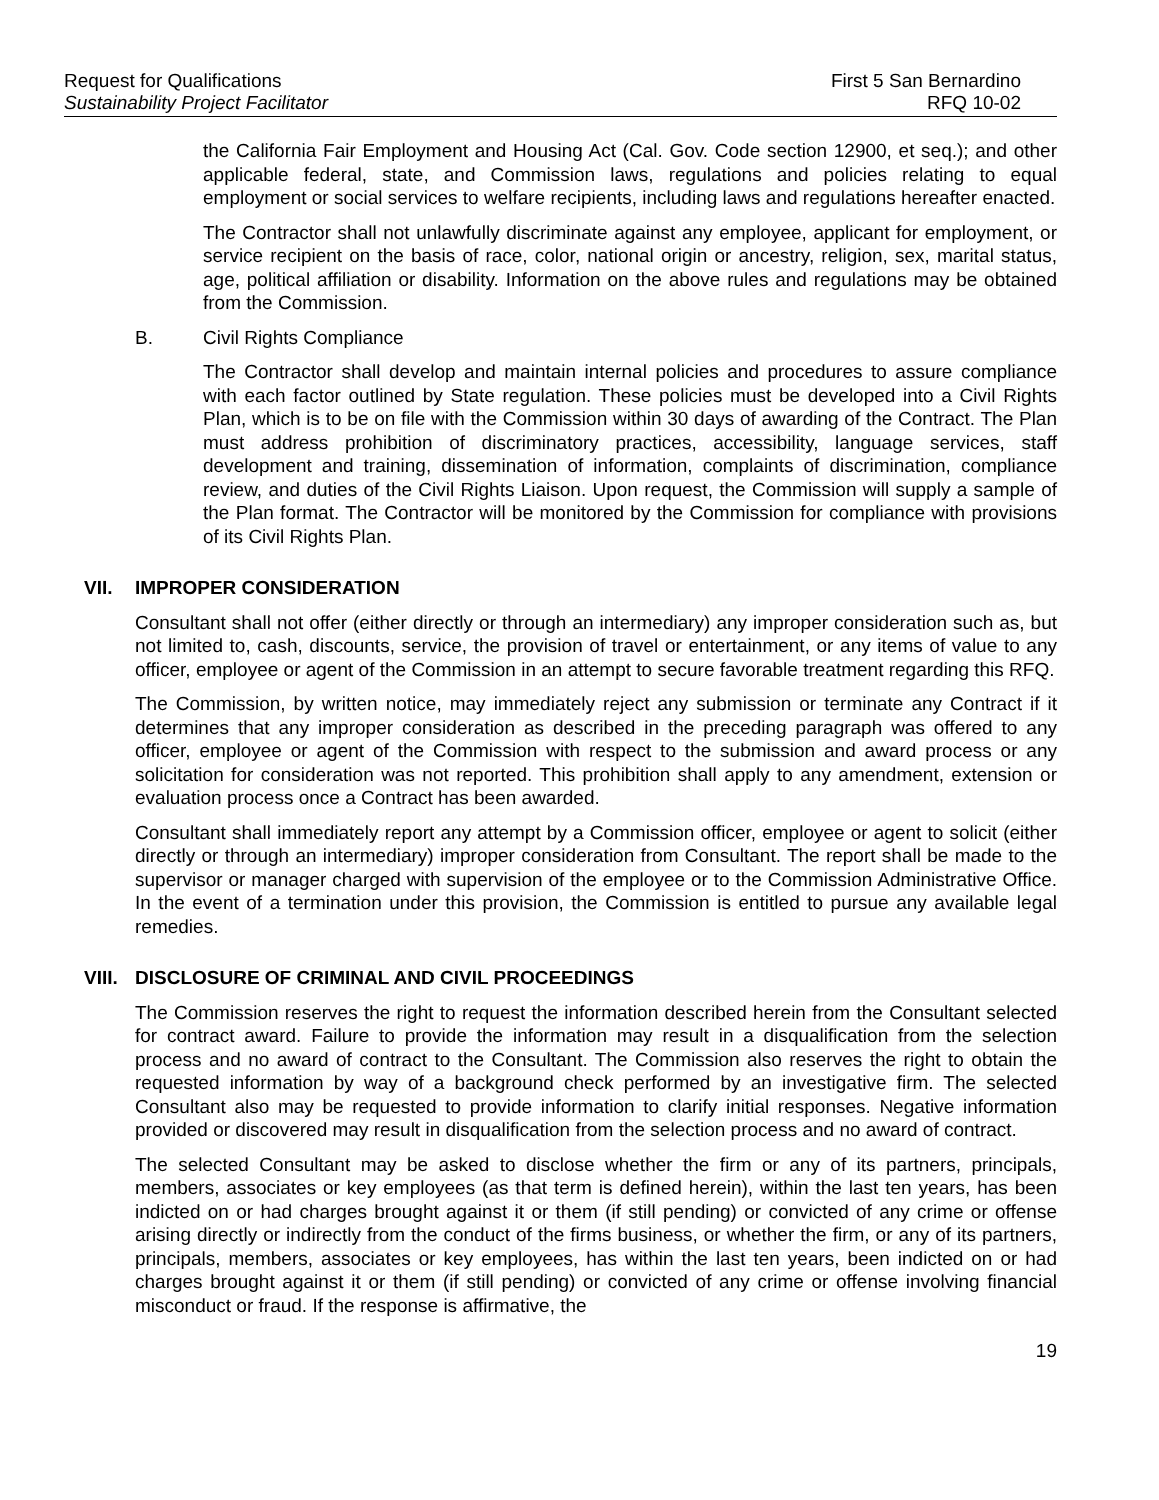Request for Qualifications
Sustainability Project Facilitator
First 5 San Bernardino
RFQ 10-02
the California Fair Employment and Housing Act (Cal. Gov. Code section 12900, et seq.); and other applicable federal, state, and Commission laws, regulations and policies relating to equal employment or social services to welfare recipients, including laws and regulations hereafter enacted.
The Contractor shall not unlawfully discriminate against any employee, applicant for employment, or service recipient on the basis of race, color, national origin or ancestry, religion, sex, marital status, age, political affiliation or disability. Information on the above rules and regulations may be obtained from the Commission.
B. Civil Rights Compliance
The Contractor shall develop and maintain internal policies and procedures to assure compliance with each factor outlined by State regulation. These policies must be developed into a Civil Rights Plan, which is to be on file with the Commission within 30 days of awarding of the Contract. The Plan must address prohibition of discriminatory practices, accessibility, language services, staff development and training, dissemination of information, complaints of discrimination, compliance review, and duties of the Civil Rights Liaison. Upon request, the Commission will supply a sample of the Plan format. The Contractor will be monitored by the Commission for compliance with provisions of its Civil Rights Plan.
VII. IMPROPER CONSIDERATION
Consultant shall not offer (either directly or through an intermediary) any improper consideration such as, but not limited to, cash, discounts, service, the provision of travel or entertainment, or any items of value to any officer, employee or agent of the Commission in an attempt to secure favorable treatment regarding this RFQ.
The Commission, by written notice, may immediately reject any submission or terminate any Contract if it determines that any improper consideration as described in the preceding paragraph was offered to any officer, employee or agent of the Commission with respect to the submission and award process or any solicitation for consideration was not reported. This prohibition shall apply to any amendment, extension or evaluation process once a Contract has been awarded.
Consultant shall immediately report any attempt by a Commission officer, employee or agent to solicit (either directly or through an intermediary) improper consideration from Consultant. The report shall be made to the supervisor or manager charged with supervision of the employee or to the Commission Administrative Office. In the event of a termination under this provision, the Commission is entitled to pursue any available legal remedies.
VIII. DISCLOSURE OF CRIMINAL AND CIVIL PROCEEDINGS
The Commission reserves the right to request the information described herein from the Consultant selected for contract award. Failure to provide the information may result in a disqualification from the selection process and no award of contract to the Consultant. The Commission also reserves the right to obtain the requested information by way of a background check performed by an investigative firm. The selected Consultant also may be requested to provide information to clarify initial responses. Negative information provided or discovered may result in disqualification from the selection process and no award of contract.
The selected Consultant may be asked to disclose whether the firm or any of its partners, principals, members, associates or key employees (as that term is defined herein), within the last ten years, has been indicted on or had charges brought against it or them (if still pending) or convicted of any crime or offense arising directly or indirectly from the conduct of the firms business, or whether the firm, or any of its partners, principals, members, associates or key employees, has within the last ten years, been indicted on or had charges brought against it or them (if still pending) or convicted of any crime or offense involving financial misconduct or fraud. If the response is affirmative, the
19